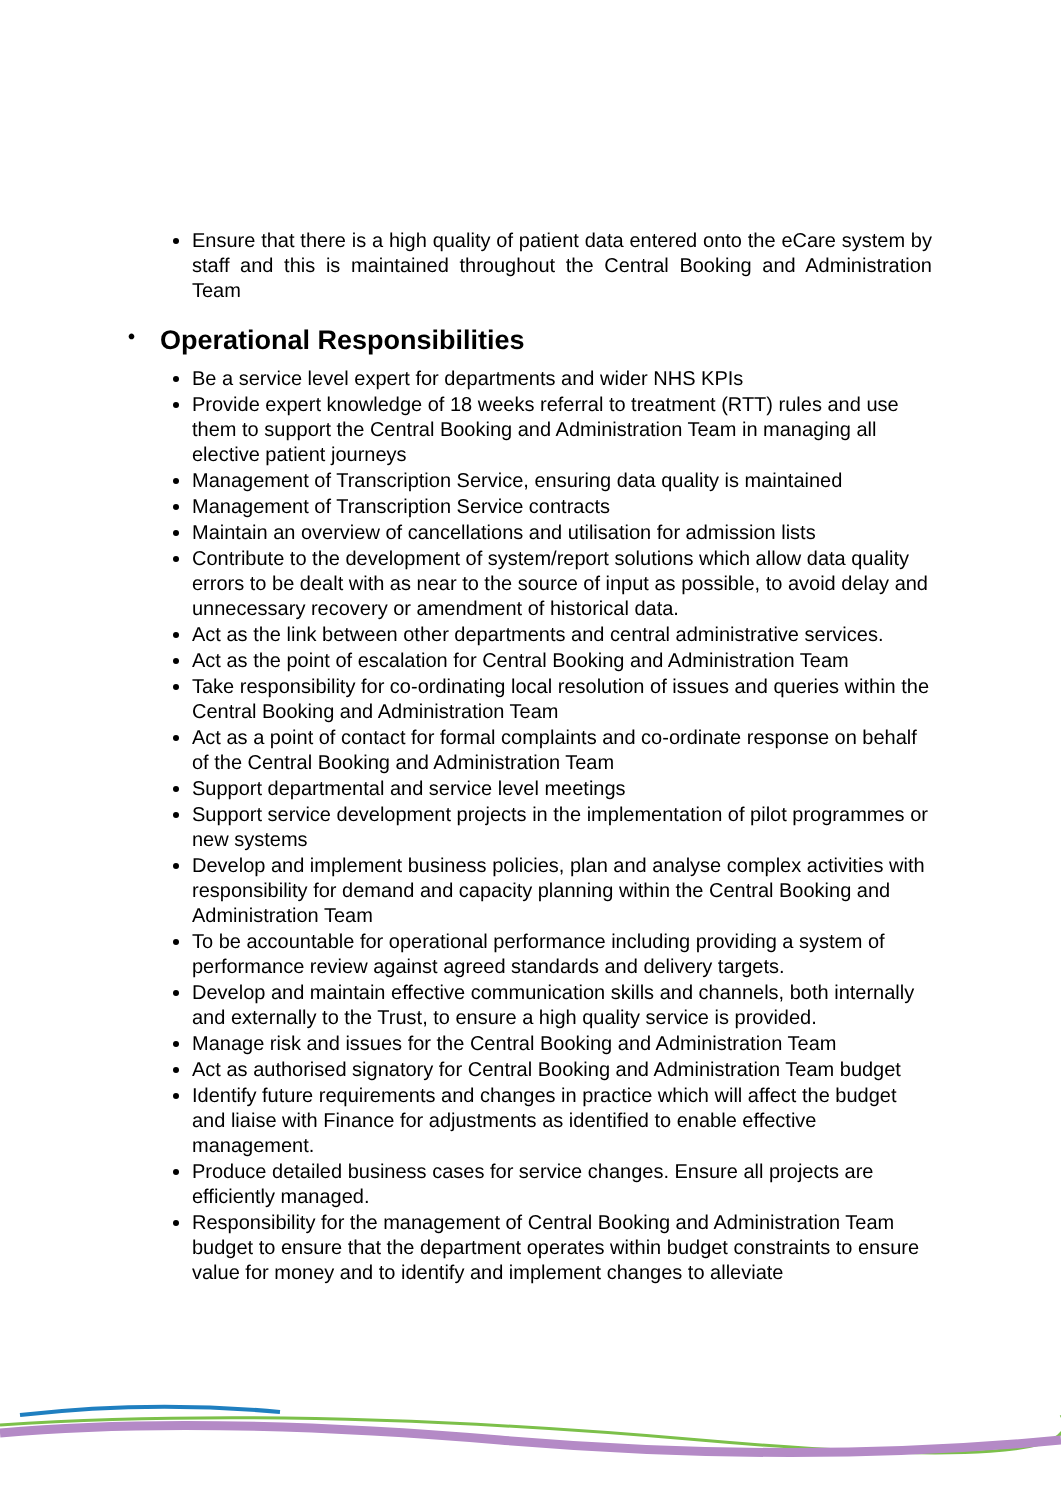Ensure that there is a high quality of patient data entered onto the eCare system by staff and this is maintained throughout the Central Booking and Administration Team
• Operational Responsibilities
Be a service level expert for departments and wider NHS KPIs
Provide expert knowledge of 18 weeks referral to treatment (RTT) rules and use them to support the Central Booking and Administration Team in managing all elective patient journeys
Management of Transcription Service, ensuring data quality is maintained
Management of Transcription Service contracts
Maintain an overview of cancellations and utilisation for admission lists
Contribute to the development of system/report solutions which allow data quality errors to be dealt with as near to the source of input as possible, to avoid delay and unnecessary recovery or amendment of historical data.
Act as the link between other departments and central administrative services.
Act as the point of escalation for Central Booking and Administration Team
Take responsibility for co-ordinating local resolution of issues and queries within the Central Booking and Administration Team
Act as a point of contact for formal complaints and co-ordinate response on behalf of the Central Booking and Administration Team
Support departmental and service level meetings
Support service development projects in the implementation of pilot programmes or new systems
Develop and implement business policies, plan and analyse complex activities with responsibility for demand and capacity planning within the Central Booking and Administration Team
To be accountable for operational performance including providing a system of performance review against agreed standards and delivery targets.
Develop and maintain effective communication skills and channels, both internally and externally to the Trust, to ensure a high quality service is provided.
Manage risk and issues for the Central Booking and Administration Team
Act as authorised signatory for Central Booking and Administration Team budget
Identify future requirements and changes in practice which will affect the budget and liaise with Finance for adjustments as identified to enable effective management.
Produce detailed business cases for service changes. Ensure all projects are efficiently managed.
Responsibility for the management of Central Booking and Administration Team budget to ensure that the department operates within budget constraints to ensure value for money and to identify and implement changes to alleviate